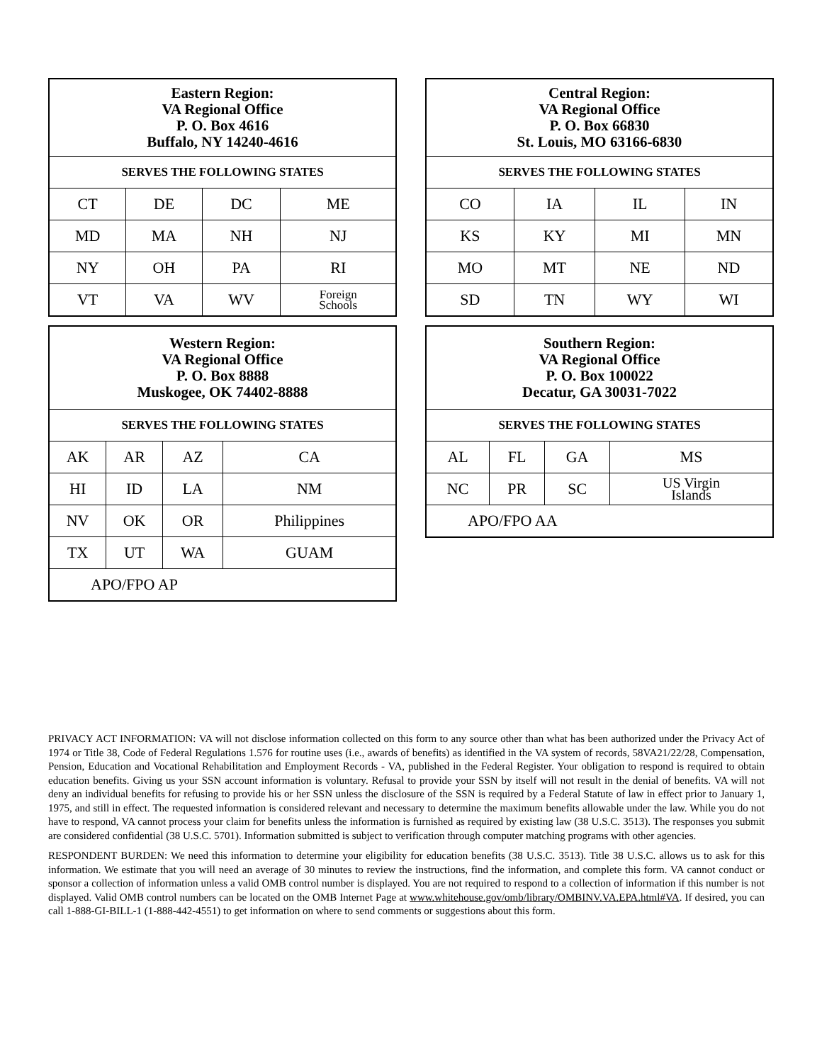| Eastern Region: VA Regional Office P. O. Box 4616 Buffalo, NY 14240-4616 | | | |
| --- | --- | --- | --- |
| SERVES THE FOLLOWING STATES | | | |
| CT | DE | DC | ME |
| MD | MA | NH | NJ |
| NY | OH | PA | RI |
| VT | VA | WV | Foreign Schools |
| Central Region: VA Regional Office P. O. Box 66830 St. Louis, MO 63166-6830 | | | |
| --- | --- | --- | --- |
| SERVES THE FOLLOWING STATES | | | |
| CO | IA | IL | IN |
| KS | KY | MI | MN |
| MO | MT | NE | ND |
| SD | TN | WY | WI |
| Western Region: VA Regional Office P. O. Box 8888 Muskogee, OK 74402-8888 | | | |
| --- | --- | --- | --- |
| SERVES THE FOLLOWING STATES | | | |
| AK | AR | AZ | CA |
| HI | ID | LA | NM |
| NV | OK | OR | Philippines |
| TX | UT | WA | GUAM |
| APO/FPO AP | | | |
| Southern Region: VA Regional Office P. O. Box 100022 Decatur, GA 30031-7022 | | | |
| --- | --- | --- | --- |
| SERVES THE FOLLOWING STATES | | | |
| AL | FL | GA | MS |
| NC | PR | SC | US Virgin Islands |
| APO/FPO AA | | | |
PRIVACY ACT INFORMATION: VA will not disclose information collected on this form to any source other than what has been authorized under the Privacy Act of 1974 or Title 38, Code of Federal Regulations 1.576 for routine uses (i.e., awards of benefits) as identified in the VA system of records, 58VA21/22/28, Compensation, Pension, Education and Vocational Rehabilitation and Employment Records - VA, published in the Federal Register. Your obligation to respond is required to obtain education benefits. Giving us your SSN account information is voluntary. Refusal to provide your SSN by itself will not result in the denial of benefits. VA will not deny an individual benefits for refusing to provide his or her SSN unless the disclosure of the SSN is required by a Federal Statute of law in effect prior to January 1, 1975, and still in effect. The requested information is considered relevant and necessary to determine the maximum benefits allowable under the law. While you do not have to respond, VA cannot process your claim for benefits unless the information is furnished as required by existing law (38 U.S.C. 3513). The responses you submit are considered confidential (38 U.S.C. 5701). Information submitted is subject to verification through computer matching programs with other agencies.
RESPONDENT BURDEN: We need this information to determine your eligibility for education benefits (38 U.S.C. 3513). Title 38 U.S.C. allows us to ask for this information. We estimate that you will need an average of 30 minutes to review the instructions, find the information, and complete this form. VA cannot conduct or sponsor a collection of information unless a valid OMB control number is displayed. You are not required to respond to a collection of information if this number is not displayed. Valid OMB control numbers can be located on the OMB Internet Page at www.whitehouse.gov/omb/library/OMBINV.VA.EPA.html#VA. If desired, you can call 1-888-GI-BILL-1 (1-888-442-4551) to get information on where to send comments or suggestions about this form.